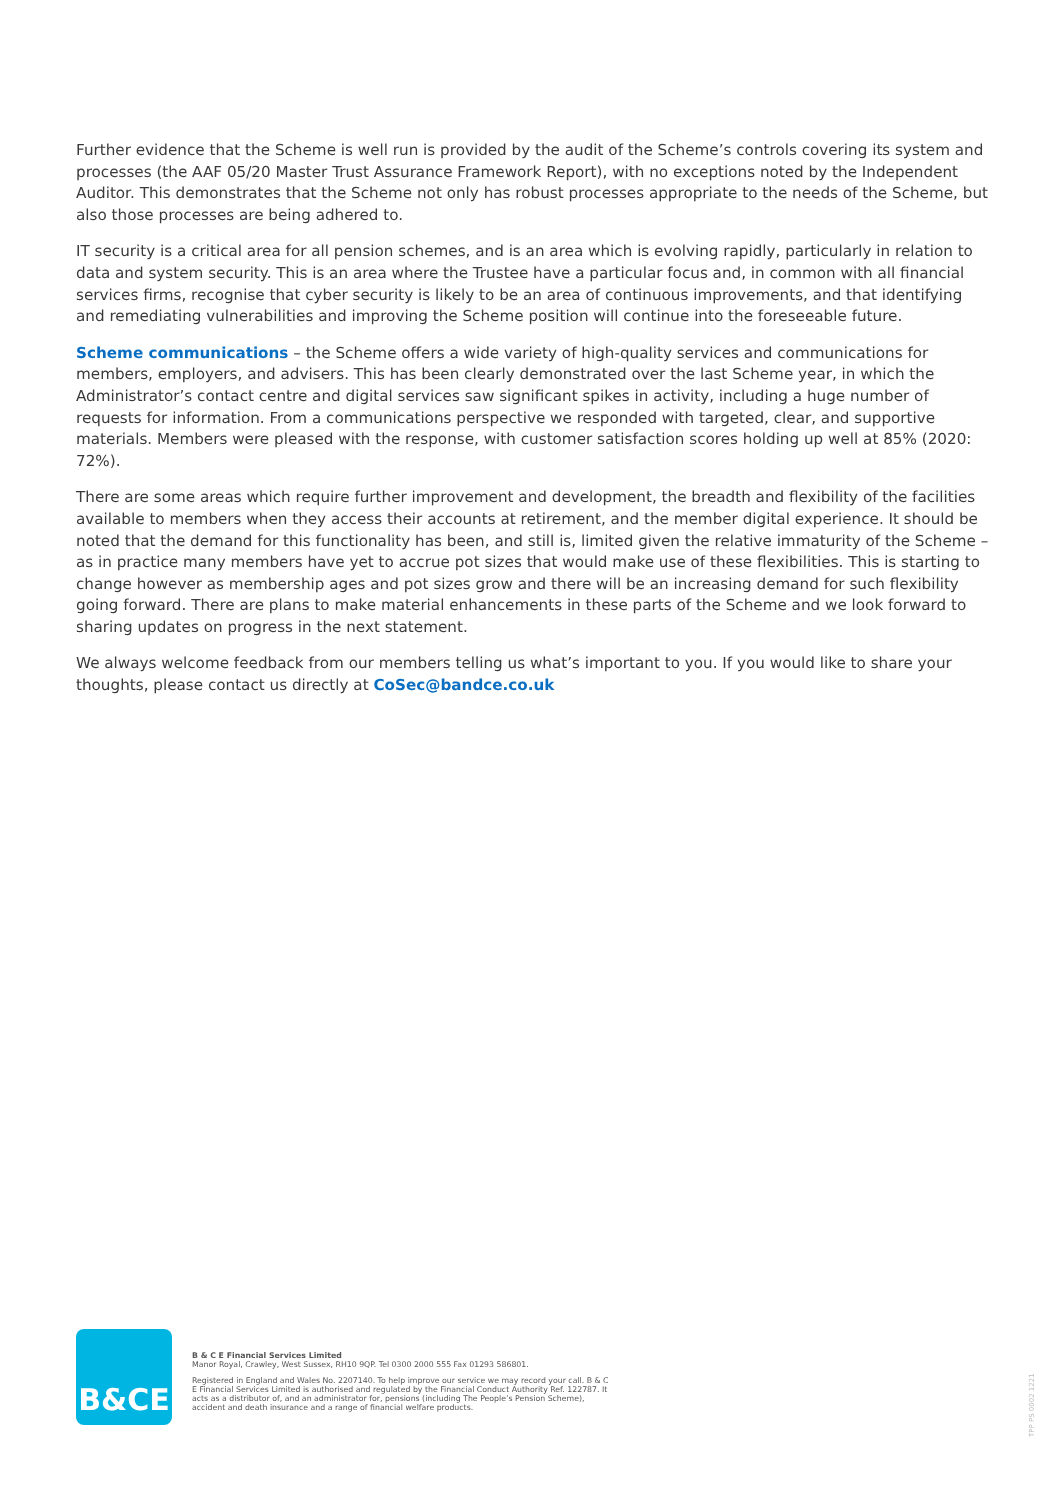Further evidence that the Scheme is well run is provided by the audit of the Scheme’s controls covering its system and processes (the AAF 05/20 Master Trust Assurance Framework Report), with no exceptions noted by the Independent Auditor. This demonstrates that the Scheme not only has robust processes appropriate to the needs of the Scheme, but also those processes are being adhered to.
IT security is a critical area for all pension schemes, and is an area which is evolving rapidly, particularly in relation to data and system security. This is an area where the Trustee have a particular focus and, in common with all financial services firms, recognise that cyber security is likely to be an area of continuous improvements, and that identifying and remediating vulnerabilities and improving the Scheme position will continue into the foreseeable future.
Scheme communications – the Scheme offers a wide variety of high-quality services and communications for members, employers, and advisers. This has been clearly demonstrated over the last Scheme year, in which the Administrator’s contact centre and digital services saw significant spikes in activity, including a huge number of requests for information. From a communications perspective we responded with targeted, clear, and supportive materials. Members were pleased with the response, with customer satisfaction scores holding up well at 85% (2020: 72%).
There are some areas which require further improvement and development, the breadth and flexibility of the facilities available to members when they access their accounts at retirement, and the member digital experience. It should be noted that the demand for this functionality has been, and still is, limited given the relative immaturity of the Scheme – as in practice many members have yet to accrue pot sizes that would make use of these flexibilities. This is starting to change however as membership ages and pot sizes grow and there will be an increasing demand for such flexibility going forward. There are plans to make material enhancements in these parts of the Scheme and we look forward to sharing updates on progress in the next statement.
We always welcome feedback from our members telling us what’s important to you. If you would like to share your thoughts, please contact us directly at CoSec@bandce.co.uk
B&CE
B & C E Financial Services Limited
Manor Royal, Crawley, West Sussex, RH10 9QP. Tel 0300 2000 555 Fax 01293 586801.
Registered in England and Wales No. 2207140. To help improve our service we may record your call. B & C E Financial Services Limited is authorised and regulated by the Financial Conduct Authority Ref. 122787. It acts as a distributor of, and an administrator for, pensions (including The People’s Pension Scheme), accident and death insurance and a range of financial welfare products.
TPP PS 0002 1221